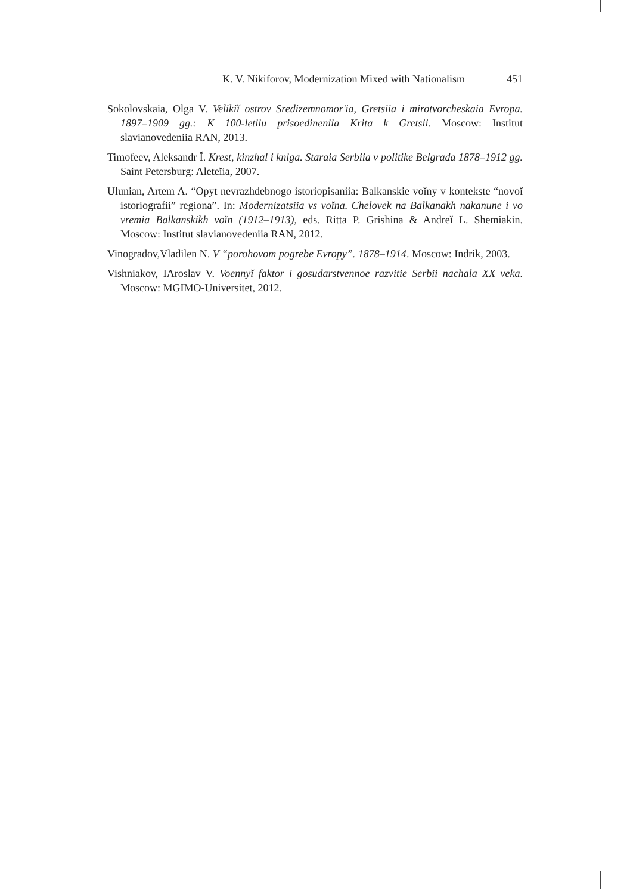K. V. Nikiforov, Modernization Mixed with Nationalism 451
Sokolovskaia, Olga V. Velikiĭ ostrov Sredizemnomor'ia, Gretsiia i mirotvorcheskaia Evropa. 1897–1909 gg.: K 100-letiiu prisoedineniia Krita k Gretsii. Moscow: Institut slavianovedeniia RAN, 2013.
Timofeev, Aleksandr Ĭ. Krest, kinzhal i kniga. Staraia Serbiia v politike Belgrada 1878–1912 gg. Saint Petersburg: Aleteĭia, 2007.
Ulunian, Artem A. “Opyt nevrazhdebnogo istoriopisaniia: Balkanskie voĭny v kontekste “novoĭ istoriografii” regiona”. In: Modernizatsiia vs voĭna. Chelovek na Balkanakh nakanune i vo vremia Balkanskikh voĭn (1912–1913), eds. Ritta P. Grishina & Andreĭ L. Shemiakin. Moscow: Institut slavianovedeniia RAN, 2012.
Vinogradov,Vladilen N. V “porohovom pogrebe Evropy”. 1878–1914. Moscow: Indrik, 2003.
Vishniakov, IAroslav V. Voennyĭ faktor i gosudarstvennoe razvitie Serbii nachala XX veka. Moscow: MGIMO-Universitet, 2012.